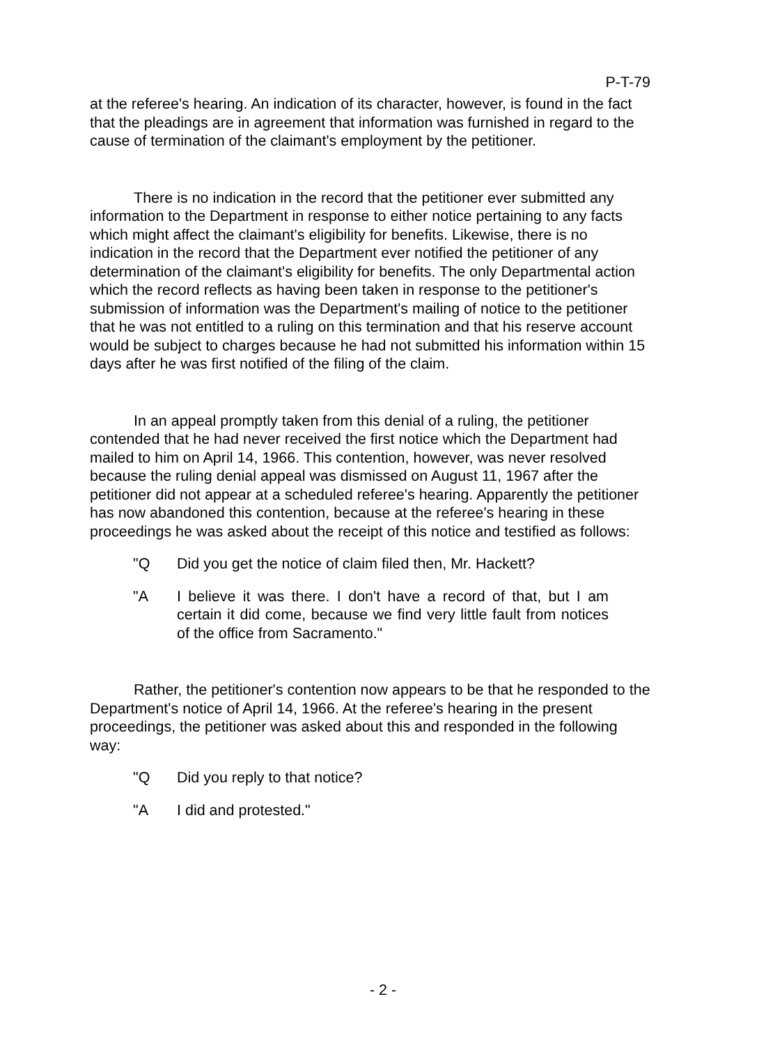P-T-79
at the referee's hearing. An indication of its character, however, is found in the fact that the pleadings are in agreement that information was furnished in regard to the cause of termination of the claimant's employment by the petitioner.
There is no indication in the record that the petitioner ever submitted any information to the Department in response to either notice pertaining to any facts which might affect the claimant's eligibility for benefits. Likewise, there is no indication in the record that the Department ever notified the petitioner of any determination of the claimant's eligibility for benefits. The only Departmental action which the record reflects as having been taken in response to the petitioner's submission of information was the Department's mailing of notice to the petitioner that he was not entitled to a ruling on this termination and that his reserve account would be subject to charges because he had not submitted his information within 15 days after he was first notified of the filing of the claim.
In an appeal promptly taken from this denial of a ruling, the petitioner contended that he had never received the first notice which the Department had mailed to him on April 14, 1966. This contention, however, was never resolved because the ruling denial appeal was dismissed on August 11, 1967 after the petitioner did not appear at a scheduled referee's hearing. Apparently the petitioner has now abandoned this contention, because at the referee's hearing in these proceedings he was asked about the receipt of this notice and testified as follows:
"Q Did you get the notice of claim filed then, Mr. Hackett?
"A I believe it was there. I don't have a record of that, but I am certain it did come, because we find very little fault from notices of the office from Sacramento."
Rather, the petitioner's contention now appears to be that he responded to the Department's notice of April 14, 1966. At the referee's hearing in the present proceedings, the petitioner was asked about this and responded in the following way:
"Q Did you reply to that notice?
"A I did and protested."
- 2 -